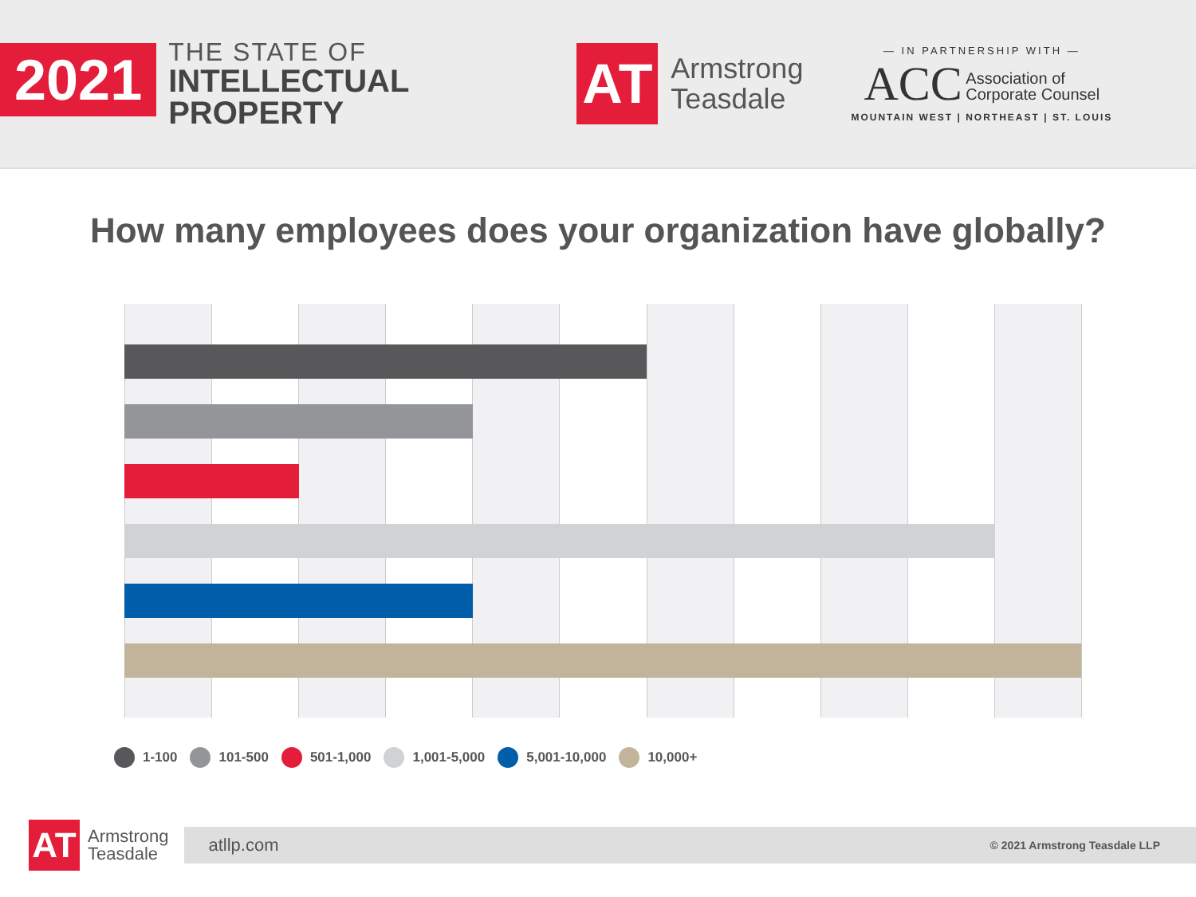2021
THE STATE OF
INTELLECTUAL
PROPERTY
AT
Armstrong
Teasdale
— IN PARTNERSHIP WITH —
ACC Association of
Corporate Counsel
MOUNTAIN WEST | NORTHEAST | ST. LOUIS
How many employees does your organization have globally?
1-100 101-500 501-1,000 1,001-5,000 5,001-10,000 10,000+
AT
Armstrong
Teasdale
atllp.com © 2021 Armstrong Teasdale LLP